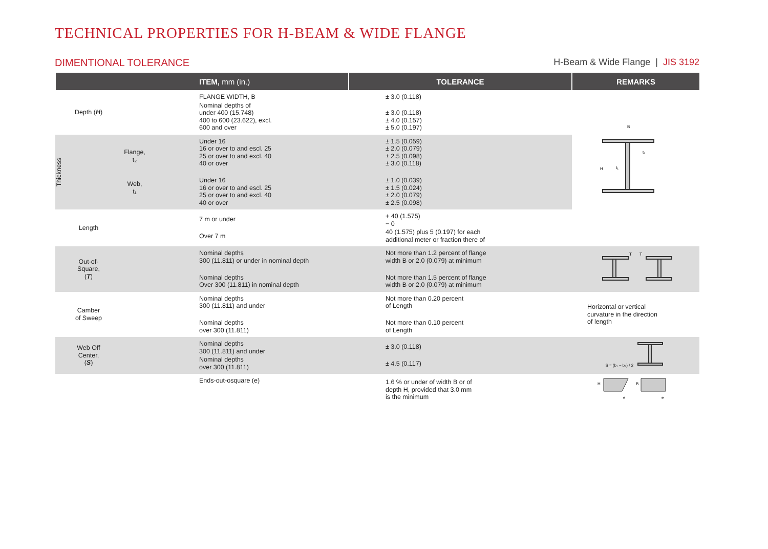TECHNICAL PROPERTIES FOR H-BEAM & WIDE FLANGE
DIMENTIONAL TOLERANCE H-Beam & Wide Flange | JIS 3192
| ITEM , mm (in.) | | | TOLERANCE | REMARKS |
| --- | --- | --- | --- | --- |
| Depth ( H ) | | FLANGE WIDTH, B Nominal depths of under 400 (15.748) 400 to 600 (23.622), excl. 600 and over | ± 3.0 (0.118) ± 3.0 (0.118) ± 4.0 (0.157) ± 5.0 (0.197) | B H t₂ t₁ |
| Thickness Flange, t₂ Web, t₁ | | Under 16 16 or over to and escl. 25 25 or over to and excl. 40 40 or over Under 16 16 or over to and escl. 25 25 or over to and excl. 40 40 or over | ± 1.5 (0.059) ± 2.0 (0.079) ± 2.5 (0.098) ± 3.0 (0.118) ± 1.0 (0.039) ± 1.5 (0.024) ± 2.0 (0.079) ± 2.5 (0.098) | |
| Length | | 7 m or under Over 7 m | + 40 (1.575) − 0 40 (1.575) plus 5 (0.197) for each additional meter or fraction there of | |
| Out-of- Square, ( T ) | | Nominal depths 300 (11.811) or under in nominal depth Nominal depths Over 300 (11.811) in nominal depth | Not more than 1.2 percent of flange width B or 2.0 (0.079) at minimum Not more than 1.5 percent of flange width B or 2.0 (0.079) at minimum | T T |
| Camber of Sweep | | Nominal depths 300 (11.811) and under Nominal depths over 300 (11.811) | Not more than 0.20 percent of Length Not more than 0.10 percent of Length | Horizontal or vertical curvature in the direction of length |
| Web Off Center, ( S ) | | Nominal depths 300 (11.811) and under Nominal depths over 300 (11.811) | ± 3.0 (0.118) ± 4.5 (0.117) | S = (b₁ − b₂) / 2 |
| | | Ends-out-osquare (e) | 1.6 % or under of width B or of depth H, provided that 3.0 mm is the minimum | H B e e |